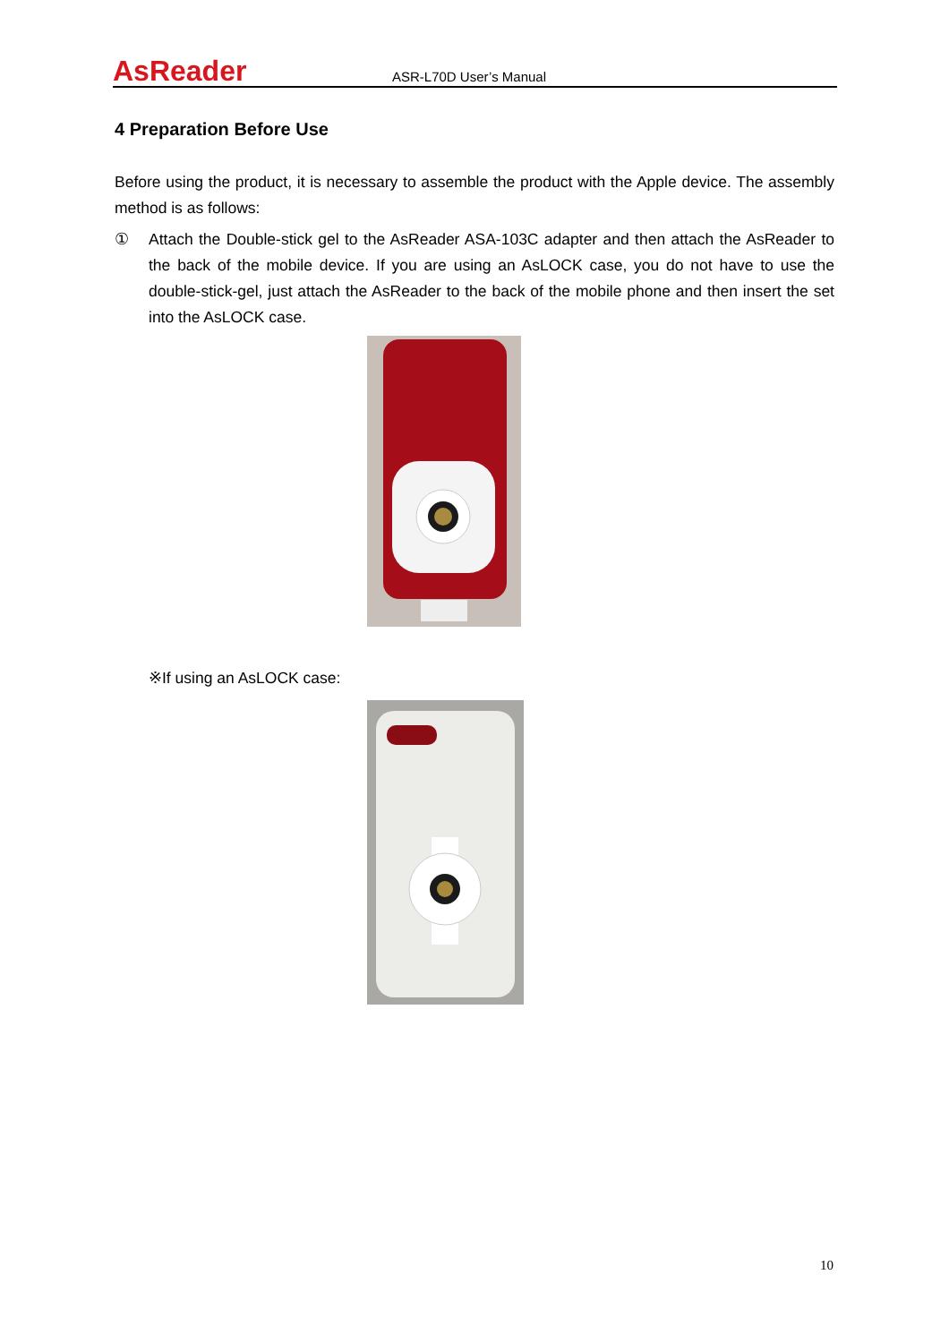AsReader
ASR-L70D User’s Manual
4 Preparation Before Use
Before using the product, it is necessary to assemble the product with the Apple device. The assembly method is as follows:
① Attach the Double-stick gel to the AsReader ASA-103C adapter and then attach the AsReader to the back of the mobile device. If you are using an AsLOCK case, you do not have to use the double-stick-gel, just attach the AsReader to the back of the mobile phone and then insert the set into the AsLOCK case.
※If using an AsLOCK case:
10